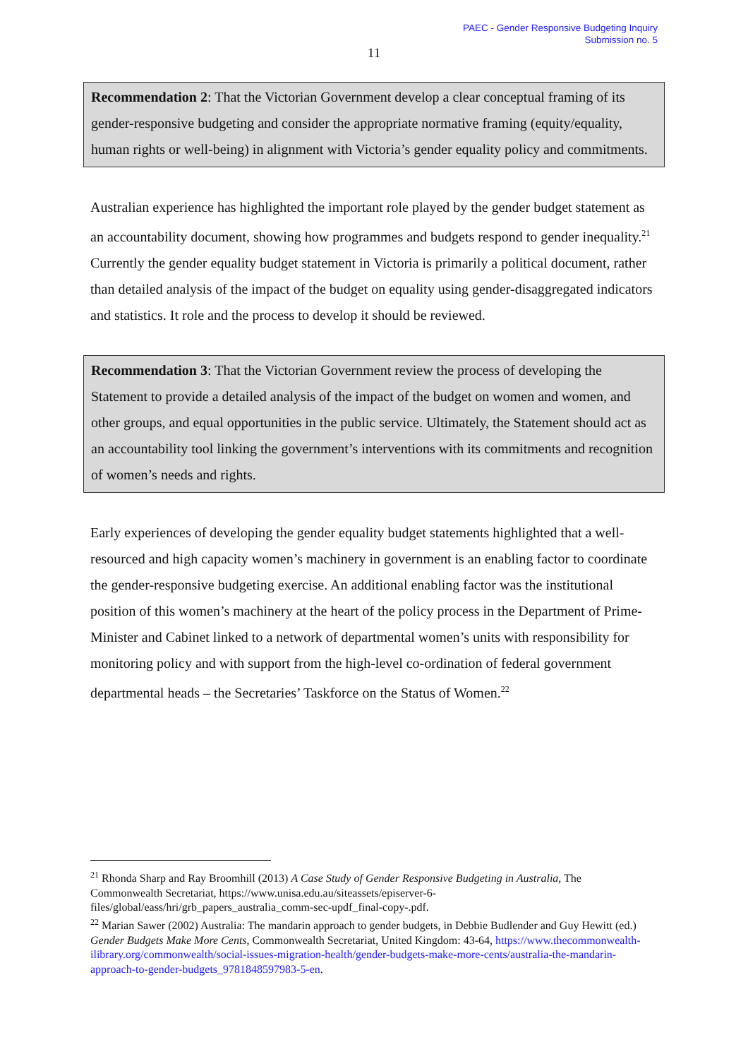PAEC - Gender Responsive Budgeting Inquiry
Submission no. 5
11
Recommendation 2: That the Victorian Government develop a clear conceptual framing of its gender-responsive budgeting and consider the appropriate normative framing (equity/equality, human rights or well-being) in alignment with Victoria’s gender equality policy and commitments.
Australian experience has highlighted the important role played by the gender budget statement as an accountability document, showing how programmes and budgets respond to gender inequality.<sup>21</sup> Currently the gender equality budget statement in Victoria is primarily a political document, rather than detailed analysis of the impact of the budget on equality using gender-disaggregated indicators and statistics. It role and the process to develop it should be reviewed.
Recommendation 3: That the Victorian Government review the process of developing the Statement to provide a detailed analysis of the impact of the budget on women and women, and other groups, and equal opportunities in the public service. Ultimately, the Statement should act as an accountability tool linking the government’s interventions with its commitments and recognition of women’s needs and rights.
Early experiences of developing the gender equality budget statements highlighted that a well-resourced and high capacity women’s machinery in government is an enabling factor to coordinate the gender-responsive budgeting exercise. An additional enabling factor was the institutional position of this women’s machinery at the heart of the policy process in the Department of Prime-Minister and Cabinet linked to a network of departmental women’s units with responsibility for monitoring policy and with support from the high-level co-ordination of federal government departmental heads – the Secretaries’ Taskforce on the Status of Women.<sup>22</sup>
<sup>21</sup> Rhonda Sharp and Ray Broomhill (2013) A Case Study of Gender Responsive Budgeting in Australia, The Commonwealth Secretariat, https://www.unisa.edu.au/siteassets/episerver-6-files/global/eass/hri/grb_papers_australia_comm-sec-updf_final-copy-.pdf.
<sup>22</sup> Marian Sawer (2002) Australia: The mandarin approach to gender budgets, in Debbie Budlender and Guy Hewitt (ed.) Gender Budgets Make More Cents, Commonwealth Secretariat, United Kingdom: 43-64, https://www.thecommonwealth-ilibrary.org/commonwealth/social-issues-migration-health/gender-budgets-make-more-cents/australia-the-mandarin-approach-to-gender-budgets_9781848597983-5-en.